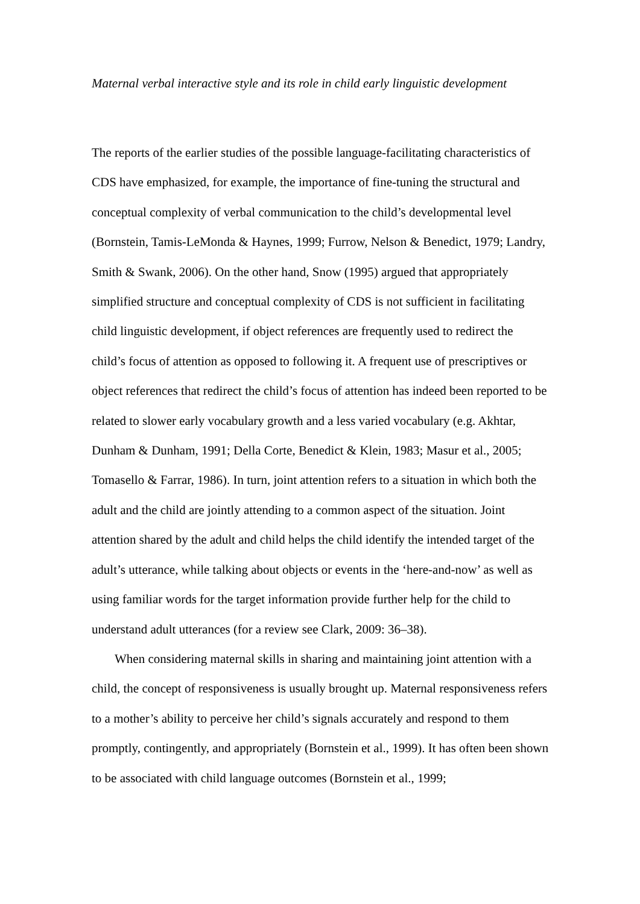Maternal verbal interactive style and its role in child early linguistic development
The reports of the earlier studies of the possible language-facilitating characteristics of CDS have emphasized, for example, the importance of fine-tuning the structural and conceptual complexity of verbal communication to the child’s developmental level (Bornstein, Tamis-LeMonda & Haynes, 1999; Furrow, Nelson & Benedict, 1979; Landry, Smith & Swank, 2006). On the other hand, Snow (1995) argued that appropriately simplified structure and conceptual complexity of CDS is not sufficient in facilitating child linguistic development, if object references are frequently used to redirect the child’s focus of attention as opposed to following it. A frequent use of prescriptives or object references that redirect the child’s focus of attention has indeed been reported to be related to slower early vocabulary growth and a less varied vocabulary (e.g. Akhtar, Dunham & Dunham, 1991; Della Corte, Benedict & Klein, 1983; Masur et al., 2005; Tomasello & Farrar, 1986). In turn, joint attention refers to a situation in which both the adult and the child are jointly attending to a common aspect of the situation. Joint attention shared by the adult and child helps the child identify the intended target of the adult’s utterance, while talking about objects or events in the ‘here-and-now’ as well as using familiar words for the target information provide further help for the child to understand adult utterances (for a review see Clark, 2009: 36–38).
When considering maternal skills in sharing and maintaining joint attention with a child, the concept of responsiveness is usually brought up. Maternal responsiveness refers to a mother’s ability to perceive her child’s signals accurately and respond to them promptly, contingently, and appropriately (Bornstein et al., 1999). It has often been shown to be associated with child language outcomes (Bornstein et al., 1999;